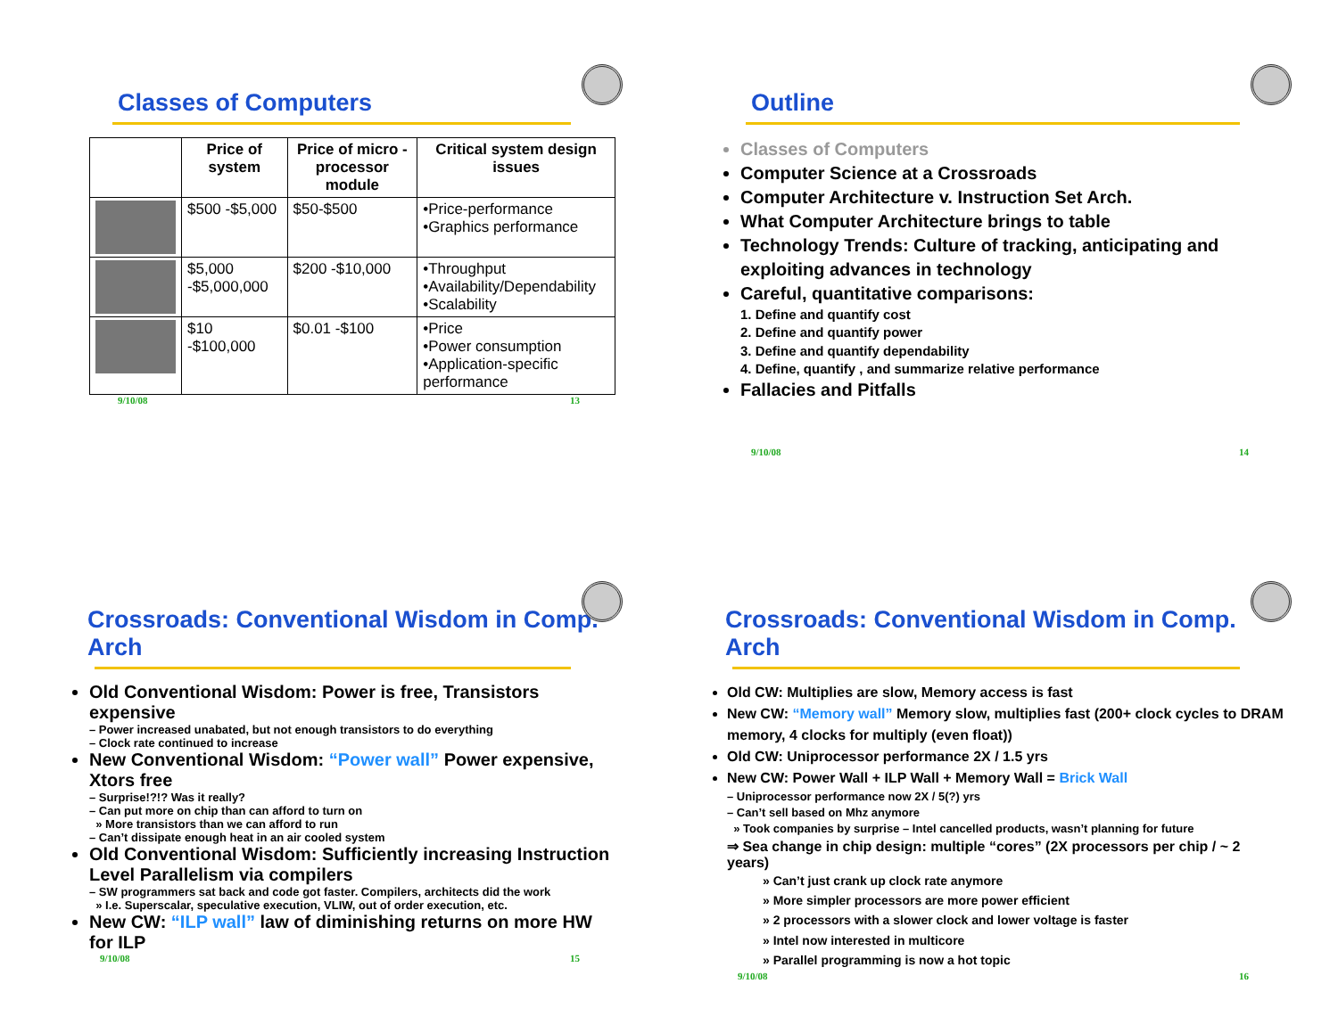Classes of Computers
| | Price of system | Price of micro - processor module | Critical system design issues |
| --- | --- | --- | --- |
| | $500 -$5,000 | $50-$500 | •Price-performance •Graphics performance |
| | $5,000 -$5,000,000 | $200 -$10,000 | •Throughput •Availability/Dependability •Scalability |
| | $10 -$100,000 | $0.01 -$100 | •Price •Power consumption •Application-specific performance |
9/10/08 13
Outline
Classes of Computers
Computer Science at a Crossroads
Computer Architecture v. Instruction Set Arch.
What Computer Architecture brings to table
Technology Trends: Culture of tracking, anticipating and exploiting advances in technology
Careful, quantitative comparisons:
1. Define and quantify cost
2. Define and quantify power
3. Define and quantify dependability
4. Define, quantify , and summarize relative performance
Fallacies and Pitfalls
9/10/08 14
Crossroads: Conventional Wisdom in Comp. Arch
Old Conventional Wisdom: Power is free, Transistors expensive
– Power increased unabated, but not enough transistors to do everything
– Clock rate continued to increase
New Conventional Wisdom: “Power wall” Power expensive, Xtors free
– Surprise!?!? Was it really?
– Can put more on chip than can afford to turn on
» More transistors than we can afford to run
– Can’t dissipate enough heat in an air cooled system
Old Conventional Wisdom: Sufficiently increasing Instruction Level Parallelism via compilers
– SW programmers sat back and code got faster. Compilers, architects did the work
» I.e. Superscalar, speculative execution, VLIW, out of order execution, etc.
New CW: “ILP wall” law of diminishing returns on more HW for ILP
9/10/08 15
Crossroads: Conventional Wisdom in Comp. Arch
Old CW: Multiplies are slow, Memory access is fast
New CW: “Memory wall” Memory slow, multiplies fast (200+ clock cycles to DRAM memory, 4 clocks for multiply (even float))
Old CW: Uniprocessor performance 2X / 1.5 yrs
New CW: Power Wall + ILP Wall + Memory Wall = Brick Wall
– Uniprocessor performance now 2X / 5(?) yrs
– Can’t sell based on Mhz anymore
» Took companies by surprise – Intel cancelled products, wasn’t planning for future
⇒ Sea change in chip design: multiple “cores” (2X processors per chip / ~ 2 years)
» Can’t just crank up clock rate anymore
» More simpler processors are more power efficient
» 2 processors with a slower clock and lower voltage is faster
» Intel now interested in multicore
» Parallel programming is now a hot topic
9/10/08 16